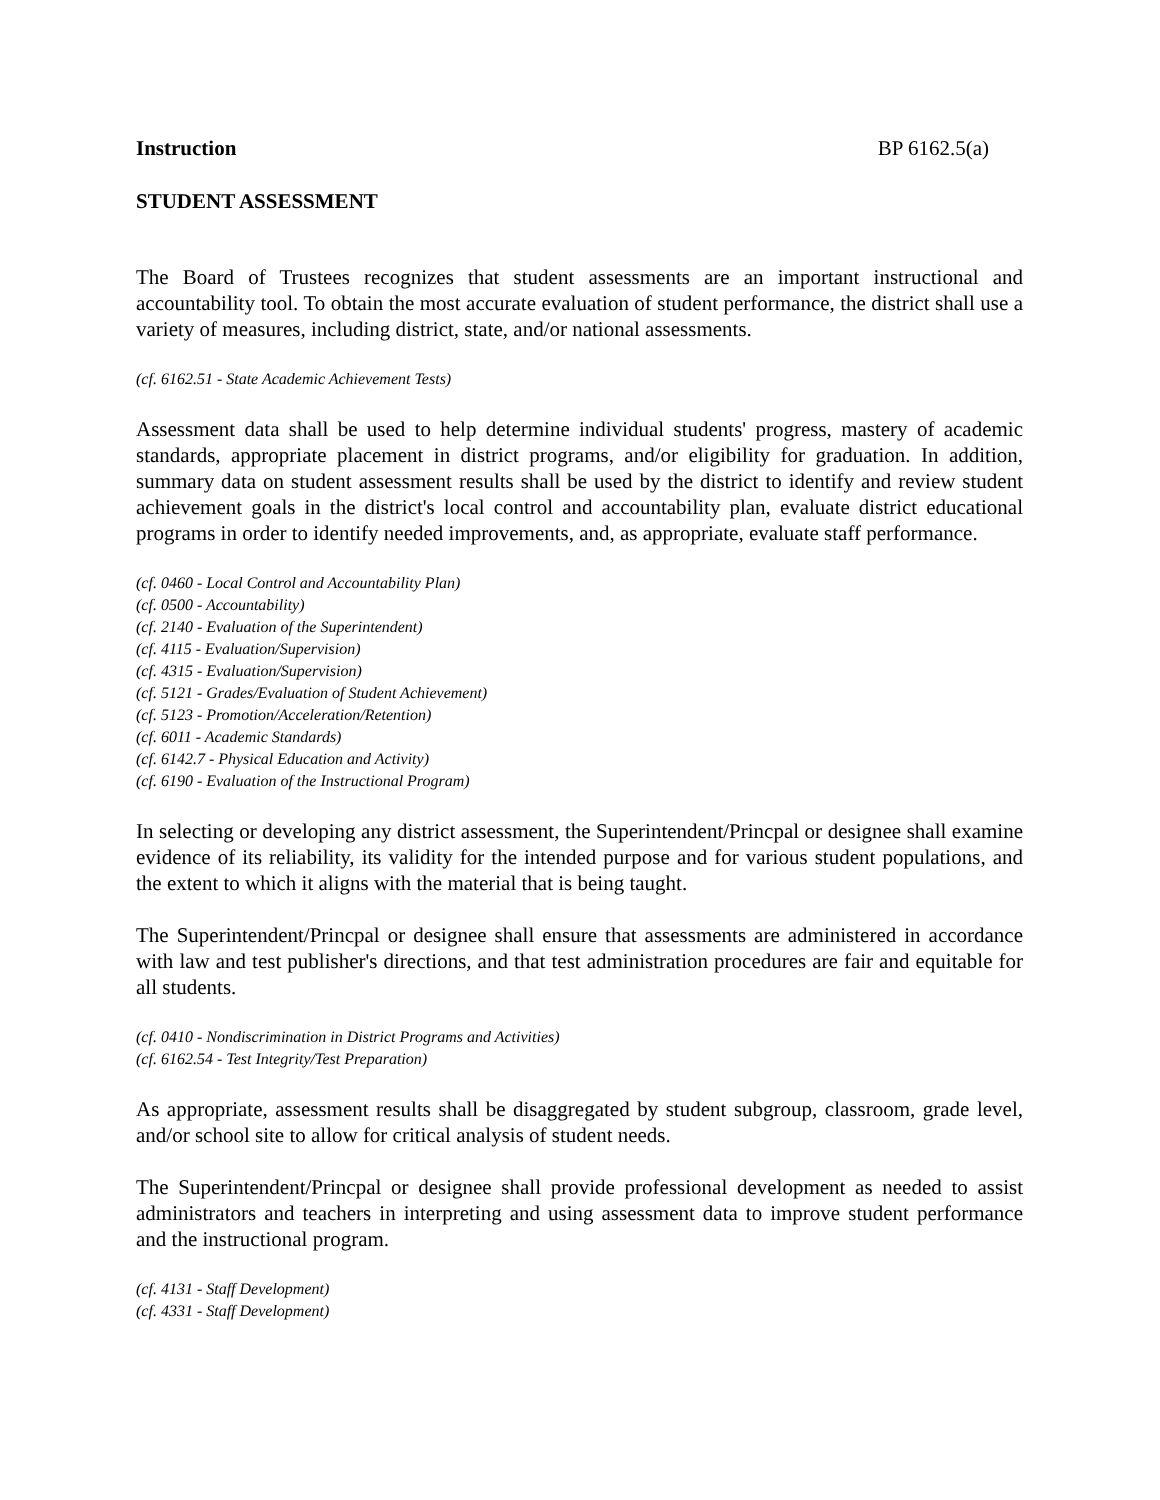Instruction BP 6162.5(a)
STUDENT ASSESSMENT
The Board of Trustees recognizes that student assessments are an important instructional and accountability tool. To obtain the most accurate evaluation of student performance, the district shall use a variety of measures, including district, state, and/or national assessments.
(cf. 6162.51 - State Academic Achievement Tests)
Assessment data shall be used to help determine individual students' progress, mastery of academic standards, appropriate placement in district programs, and/or eligibility for graduation. In addition, summary data on student assessment results shall be used by the district to identify and review student achievement goals in the district's local control and accountability plan, evaluate district educational programs in order to identify needed improvements, and, as appropriate, evaluate staff performance.
(cf. 0460 - Local Control and Accountability Plan)
(cf. 0500 - Accountability)
(cf. 2140 - Evaluation of the Superintendent)
(cf. 4115 - Evaluation/Supervision)
(cf. 4315 - Evaluation/Supervision)
(cf. 5121 - Grades/Evaluation of Student Achievement)
(cf. 5123 - Promotion/Acceleration/Retention)
(cf. 6011 - Academic Standards)
(cf. 6142.7 - Physical Education and Activity)
(cf. 6190 - Evaluation of the Instructional Program)
In selecting or developing any district assessment, the Superintendent/Princpal or designee shall examine evidence of its reliability, its validity for the intended purpose and for various student populations, and the extent to which it aligns with the material that is being taught.
The Superintendent/Princpal or designee shall ensure that assessments are administered in accordance with law and test publisher's directions, and that test administration procedures are fair and equitable for all students.
(cf. 0410 - Nondiscrimination in District Programs and Activities)
(cf. 6162.54 - Test Integrity/Test Preparation)
As appropriate, assessment results shall be disaggregated by student subgroup, classroom, grade level, and/or school site to allow for critical analysis of student needs.
The Superintendent/Princpal or designee shall provide professional development as needed to assist administrators and teachers in interpreting and using assessment data to improve student performance and the instructional program.
(cf. 4131 - Staff Development)
(cf. 4331 - Staff Development)